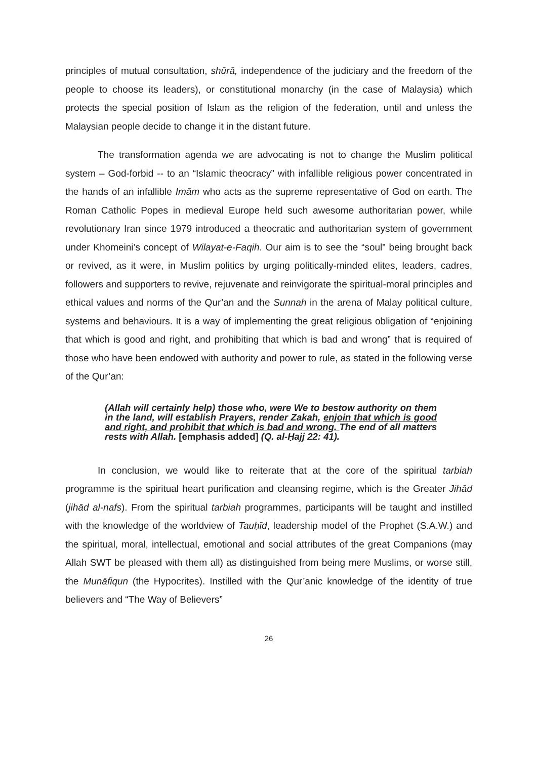principles of mutual consultation, shūrā, independence of the judiciary and the freedom of the people to choose its leaders), or constitutional monarchy (in the case of Malaysia) which protects the special position of Islam as the religion of the federation, until and unless the Malaysian people decide to change it in the distant future.
The transformation agenda we are advocating is not to change the Muslim political system – God-forbid -- to an “Islamic theocracy” with infallible religious power concentrated in the hands of an infallible Imām who acts as the supreme representative of God on earth. The Roman Catholic Popes in medieval Europe held such awesome authoritarian power, while revolutionary Iran since 1979 introduced a theocratic and authoritarian system of government under Khomeini’s concept of Wilayat-e-Faqih. Our aim is to see the “soul” being brought back or revived, as it were, in Muslim politics by urging politically-minded elites, leaders, cadres, followers and supporters to revive, rejuvenate and reinvigorate the spiritual-moral principles and ethical values and norms of the Qur’an and the Sunnah in the arena of Malay political culture, systems and behaviours. It is a way of implementing the great religious obligation of “enjoining that which is good and right, and prohibiting that which is bad and wrong” that is required of those who have been endowed with authority and power to rule, as stated in the following verse of the Qur’an:
(Allah will certainly help) those who, were We to bestow authority on them in the land, will establish Prayers, render Zakah, enjoin that which is good and right, and prohibit that which is bad and wrong. The end of all matters rests with Allah. [emphasis added] (Q. al-Ḥajj 22: 41).
In conclusion, we would like to reiterate that at the core of the spiritual tarbiah programme is the spiritual heart purification and cleansing regime, which is the Greater Jihād (jihād al-nafs). From the spiritual tarbiah programmes, participants will be taught and instilled with the knowledge of the worldview of Tauḥīd, leadership model of the Prophet (S.A.W.) and the spiritual, moral, intellectual, emotional and social attributes of the great Companions (may Allah SWT be pleased with them all) as distinguished from being mere Muslims, or worse still, the Munāfiqun (the Hypocrites). Instilled with the Qur’anic knowledge of the identity of true believers and “The Way of Believers”
26